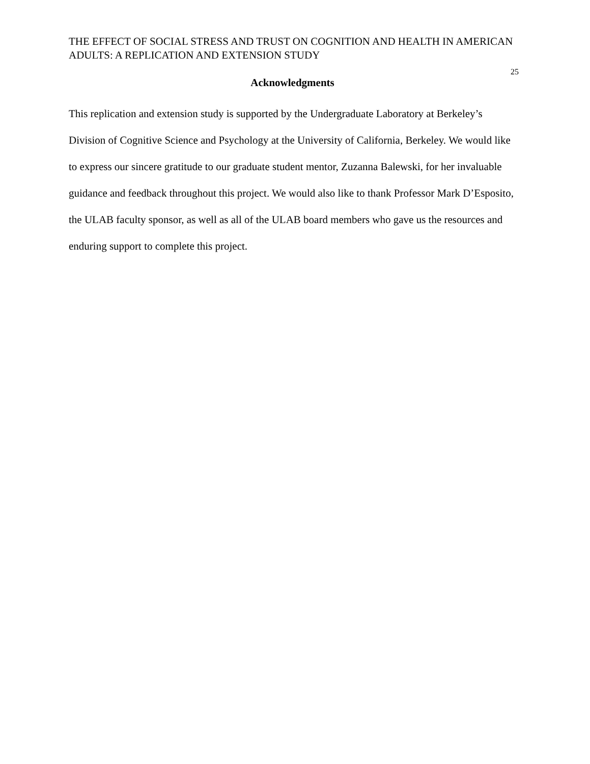THE EFFECT OF SOCIAL STRESS AND TRUST ON COGNITION AND HEALTH IN AMERICAN ADULTS: A REPLICATION AND EXTENSION STUDY
25
Acknowledgments
This replication and extension study is supported by the Undergraduate Laboratory at Berkeley’s Division of Cognitive Science and Psychology at the University of California, Berkeley. We would like to express our sincere gratitude to our graduate student mentor, Zuzanna Balewski, for her invaluable guidance and feedback throughout this project. We would also like to thank Professor Mark D’Esposito, the ULAB faculty sponsor, as well as all of the ULAB board members who gave us the resources and enduring support to complete this project.